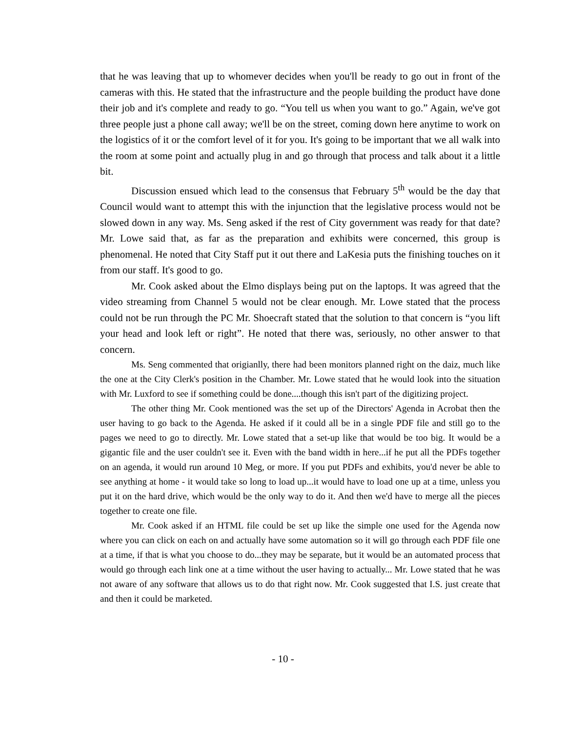that he was leaving that up to whomever decides when you'll be ready to go out in front of the cameras with this. He stated that the infrastructure and the people building the product have done their job and it's complete and ready to go. “You tell us when you want to go.” Again, we've got three people just a phone call away; we'll be on the street, coming down here anytime to work on the logistics of it or the comfort level of it for you. It's going to be important that we all walk into the room at some point and actually plug in and go through that process and talk about it a little bit.
Discussion ensued which lead to the consensus that February 5<sup>th</sup> would be the day that Council would want to attempt this with the injunction that the legislative process would not be slowed down in any way. Ms. Seng asked if the rest of City government was ready for that date? Mr. Lowe said that, as far as the preparation and exhibits were concerned, this group is phenomenal. He noted that City Staff put it out there and LaKesia puts the finishing touches on it from our staff. It's good to go.
Mr. Cook asked about the Elmo displays being put on the laptops. It was agreed that the video streaming from Channel 5 would not be clear enough. Mr. Lowe stated that the process could not be run through the PC Mr. Shoecraft stated that the solution to that concern is “you lift your head and look left or right”. He noted that there was, seriously, no other answer to that concern.
Ms. Seng commented that origianlly, there had been monitors planned right on the daiz, much like the one at the City Clerk's position in the Chamber. Mr. Lowe stated that he would look into the situation with Mr. Luxford to see if something could be done....though this isn't part of the digitizing project.
The other thing Mr. Cook mentioned was the set up of the Directors' Agenda in Acrobat then the user having to go back to the Agenda. He asked if it could all be in a single PDF file and still go to the pages we need to go to directly. Mr. Lowe stated that a set-up like that would be too big. It would be a gigantic file and the user couldn't see it. Even with the band width in here...if he put all the PDFs together on an agenda, it would run around 10 Meg, or more. If you put PDFs and exhibits, you'd never be able to see anything at home - it would take so long to load up...it would have to load one up at a time, unless you put it on the hard drive, which would be the only way to do it. And then we'd have to merge all the pieces together to create one file.
Mr. Cook asked if an HTML file could be set up like the simple one used for the Agenda now where you can click on each on and actually have some automation so it will go through each PDF file one at a time, if that is what you choose to do...they may be separate, but it would be an automated process that would go through each link one at a time without the user having to actually... Mr. Lowe stated that he was not aware of any software that allows us to do that right now. Mr. Cook suggested that I.S. just create that and then it could be marketed.
- 10 -